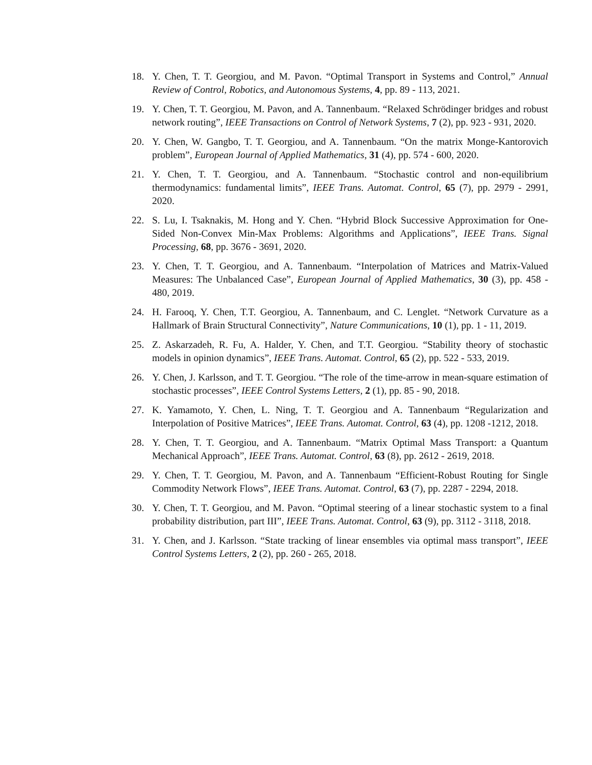18. Y. Chen, T. T. Georgiou, and M. Pavon. “Optimal Transport in Systems and Control,” Annual Review of Control, Robotics, and Autonomous Systems, 4, pp. 89 - 113, 2021.
19. Y. Chen, T. T. Georgiou, M. Pavon, and A. Tannenbaum. “Relaxed Schrödinger bridges and robust network routing”, IEEE Transactions on Control of Network Systems, 7 (2), pp. 923 - 931, 2020.
20. Y. Chen, W. Gangbo, T. T. Georgiou, and A. Tannenbaum. “On the matrix Monge-Kantorovich problem”, European Journal of Applied Mathematics, 31 (4), pp. 574 - 600, 2020.
21. Y. Chen, T. T. Georgiou, and A. Tannenbaum. “Stochastic control and non-equilibrium thermodynamics: fundamental limits”, IEEE Trans. Automat. Control, 65 (7), pp. 2979 - 2991, 2020.
22. S. Lu, I. Tsaknakis, M. Hong and Y. Chen. “Hybrid Block Successive Approximation for One-Sided Non-Convex Min-Max Problems: Algorithms and Applications”, IEEE Trans. Signal Processing, 68, pp. 3676 - 3691, 2020.
23. Y. Chen, T. T. Georgiou, and A. Tannenbaum. “Interpolation of Matrices and Matrix-Valued Measures: The Unbalanced Case”, European Journal of Applied Mathematics, 30 (3), pp. 458 - 480, 2019.
24. H. Farooq, Y. Chen, T.T. Georgiou, A. Tannenbaum, and C. Lenglet. “Network Curvature as a Hallmark of Brain Structural Connectivity”, Nature Communications, 10 (1), pp. 1 - 11, 2019.
25. Z. Askarzadeh, R. Fu, A. Halder, Y. Chen, and T.T. Georgiou. “Stability theory of stochastic models in opinion dynamics”, IEEE Trans. Automat. Control, 65 (2), pp. 522 - 533, 2019.
26. Y. Chen, J. Karlsson, and T. T. Georgiou. “The role of the time-arrow in mean-square estimation of stochastic processes”, IEEE Control Systems Letters, 2 (1), pp. 85 - 90, 2018.
27. K. Yamamoto, Y. Chen, L. Ning, T. T. Georgiou and A. Tannenbaum “Regularization and Interpolation of Positive Matrices”, IEEE Trans. Automat. Control, 63 (4), pp. 1208 -1212, 2018.
28. Y. Chen, T. T. Georgiou, and A. Tannenbaum. “Matrix Optimal Mass Transport: a Quantum Mechanical Approach”, IEEE Trans. Automat. Control, 63 (8), pp. 2612 - 2619, 2018.
29. Y. Chen, T. T. Georgiou, M. Pavon, and A. Tannenbaum “Efficient-Robust Routing for Single Commodity Network Flows”, IEEE Trans. Automat. Control, 63 (7), pp. 2287 - 2294, 2018.
30. Y. Chen, T. T. Georgiou, and M. Pavon. “Optimal steering of a linear stochastic system to a final probability distribution, part III”, IEEE Trans. Automat. Control, 63 (9), pp. 3112 - 3118, 2018.
31. Y. Chen, and J. Karlsson. “State tracking of linear ensembles via optimal mass transport”, IEEE Control Systems Letters, 2 (2), pp. 260 - 265, 2018.